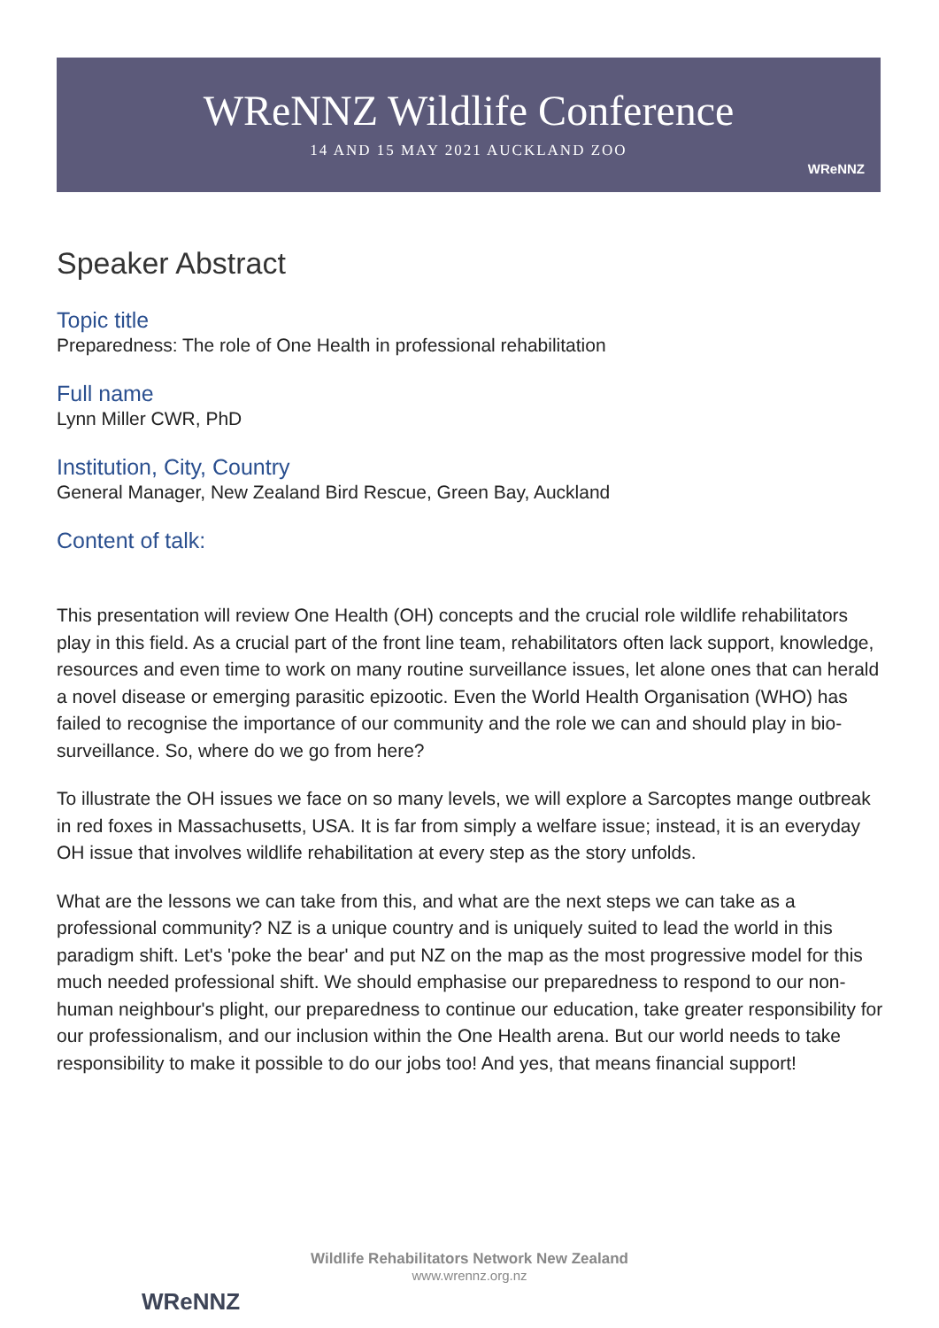WReNNZ Wildlife Conference
14 AND 15 MAY 2021 AUCKLAND ZOO
WReNNZ
Speaker Abstract
Topic title
Preparedness: The role of One Health in professional rehabilitation
Full name
Lynn Miller CWR, PhD
Institution, City, Country
General Manager, New Zealand Bird Rescue, Green Bay, Auckland
Content of talk:
This presentation will review One Health (OH) concepts and the crucial role wildlife rehabilitators play in this field. As a crucial part of the front line team, rehabilitators often lack support, knowledge, resources and even time to work on many routine surveillance issues, let alone ones that can herald a novel disease or emerging parasitic epizootic. Even the World Health Organisation (WHO) has failed to recognise the importance of our community and the role we can and should play in bio-surveillance. So, where do we go from here?
To illustrate the OH issues we face on so many levels, we will explore a Sarcoptes mange outbreak in red foxes in Massachusetts, USA. It is far from simply a welfare issue; instead, it is an everyday OH issue that involves wildlife rehabilitation at every step as the story unfolds.
What are the lessons we can take from this, and what are the next steps we can take as a professional community? NZ is a unique country and is uniquely suited to lead the world in this paradigm shift. Let's 'poke the bear' and put NZ on the map as the most progressive model for this much needed professional shift. We should emphasise our preparedness to respond to our non-human neighbour's plight, our preparedness to continue our education, take greater responsibility for our professionalism, and our inclusion within the One Health arena. But our world needs to take responsibility to make it possible to do our jobs too! And yes, that means financial support!
WReNNZ
Wildlife Rehabilitators Network New Zealand
www.wrennz.org.nz